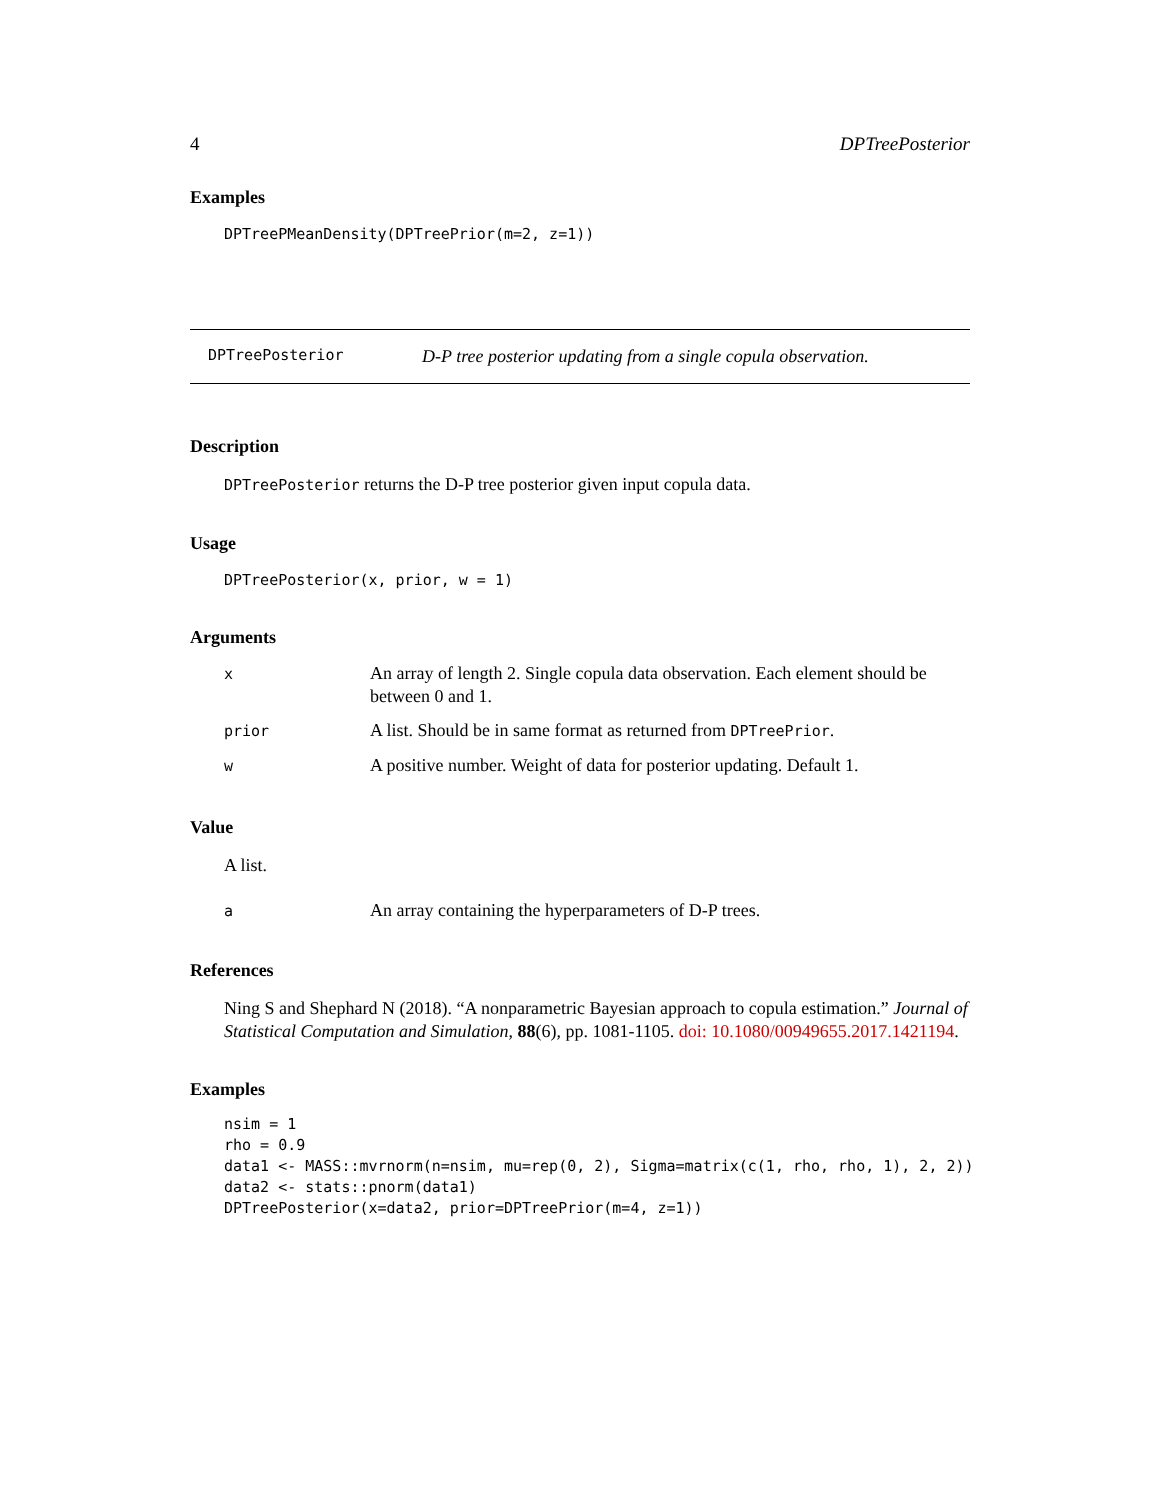4 DPTreePosterior
Examples
DPTreePMeanDensity(DPTreePrior(m=2, z=1))
DPTreePosterior D-P tree posterior updating from a single copula observation.
Description
DPTreePosterior returns the D-P tree posterior given input copula data.
Usage
DPTreePosterior(x, prior, w = 1)
Arguments
| x | An array of length 2. Single copula data observation. Each element should be between 0 and 1. |
| prior | A list. Should be in same format as returned from DPTreePrior . |
| w | A positive number. Weight of data for posterior updating. Default 1. |
Value
A list.
| a | An array containing the hyperparameters of D-P trees. |
References
Ning S and Shephard N (2018). “A nonparametric Bayesian approach to copula estimation.” Journal of Statistical Computation and Simulation, 88(6), pp. 1081-1105. doi: 10.1080/00949655.2017.1421194.
Examples
nsim = 1
rho = 0.9
data1 <- MASS::mvrnorm(n=nsim, mu=rep(0, 2), Sigma=matrix(c(1, rho, rho, 1), 2, 2))
data2 <- stats::pnorm(data1)
DPTreePosterior(x=data2, prior=DPTreePrior(m=4, z=1))